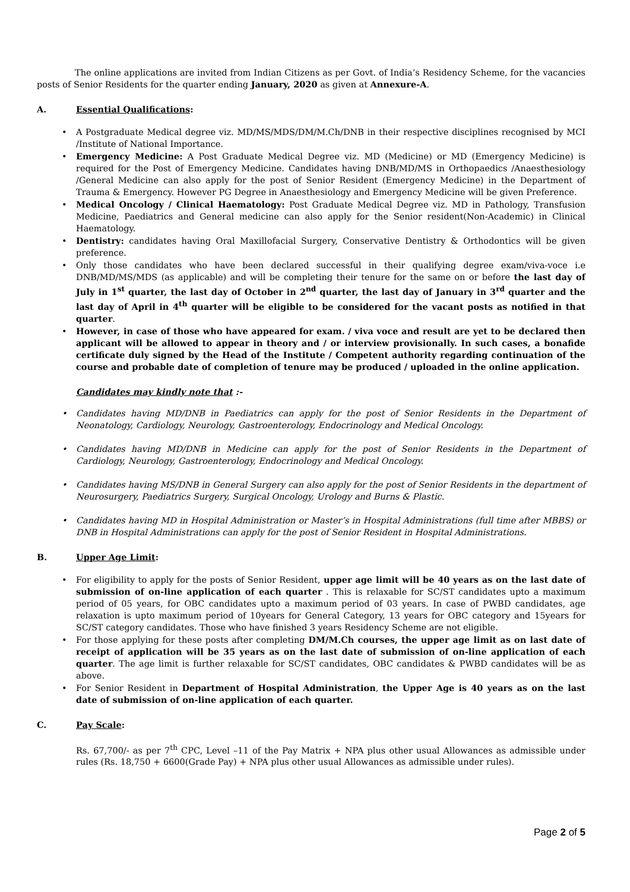The online applications are invited from Indian Citizens as per Govt. of India’s Residency Scheme, for the vacancies posts of Senior Residents for the quarter ending January, 2020 as given at Annexure-A.
A. Essential Qualifications:
A Postgraduate Medical degree viz. MD/MS/MDS/DM/M.Ch/DNB in their respective disciplines recognised by MCI /Institute of National Importance.
Emergency Medicine: A Post Graduate Medical Degree viz. MD (Medicine) or MD (Emergency Medicine) is required for the Post of Emergency Medicine. Candidates having DNB/MD/MS in Orthopaedics /Anaesthesiology /General Medicine can also apply for the post of Senior Resident (Emergency Medicine) in the Department of Trauma & Emergency. However PG Degree in Anaesthesiology and Emergency Medicine will be given Preference.
Medical Oncology / Clinical Haematology: Post Graduate Medical Degree viz. MD in Pathology, Transfusion Medicine, Paediatrics and General medicine can also apply for the Senior resident(Non-Academic) in Clinical Haematology.
Dentistry: candidates having Oral Maxillofacial Surgery, Conservative Dentistry & Orthodontics will be given preference.
Only those candidates who have been declared successful in their qualifying degree exam/viva-voce i.e DNB/MD/MS/MDS (as applicable) and will be completing their tenure for the same on or before the last day of July in 1<sup>st</sup> quarter, the last day of October in 2<sup>nd</sup> quarter, the last day of January in 3<sup>rd</sup> quarter and the last day of April in 4<sup>th</sup> quarter will be eligible to be considered for the vacant posts as notified in that quarter.
However, in case of those who have appeared for exam. / viva voce and result are yet to be declared then applicant will be allowed to appear in theory and / or interview provisionally. In such cases, a bonafide certificate duly signed by the Head of the Institute / Competent authority regarding continuation of the course and probable date of completion of tenure may be produced / uploaded in the online application.
Candidates may kindly note that :-
Candidates having MD/DNB in Paediatrics can apply for the post of Senior Residents in the Department of Neonatology, Cardiology, Neurology, Gastroenterology, Endocrinology and Medical Oncology.
Candidates having MD/DNB in Medicine can apply for the post of Senior Residents in the Department of Cardiology, Neurology, Gastroenterology, Endocrinology and Medical Oncology.
Candidates having MS/DNB in General Surgery can also apply for the post of Senior Residents in the department of Neurosurgery, Paediatrics Surgery, Surgical Oncology, Urology and Burns & Plastic.
Candidates having MD in Hospital Administration or Master’s in Hospital Administrations (full time after MBBS) or DNB in Hospital Administrations can apply for the post of Senior Resident in Hospital Administrations.
B. Upper Age Limit:
For eligibility to apply for the posts of Senior Resident, upper age limit will be 40 years as on the last date of submission of on-line application of each quarter . This is relaxable for SC/ST candidates upto a maximum period of 05 years, for OBC candidates upto a maximum period of 03 years. In case of PWBD candidates, age relaxation is upto maximum period of 10years for General Category, 13 years for OBC category and 15years for SC/ST category candidates. Those who have finished 3 years Residency Scheme are not eligible.
For those applying for these posts after completing DM/M.Ch courses, the upper age limit as on last date of receipt of application will be 35 years as on the last date of submission of on-line application of each quarter. The age limit is further relaxable for SC/ST candidates, OBC candidates & PWBD candidates will be as above.
For Senior Resident in Department of Hospital Administration, the Upper Age is 40 years as on the last date of submission of on-line application of each quarter.
C. Pay Scale:
Rs. 67,700/- as per 7<sup>th</sup> CPC, Level –11 of the Pay Matrix + NPA plus other usual Allowances as admissible under rules (Rs. 18,750 + 6600(Grade Pay) + NPA plus other usual Allowances as admissible under rules).
Page 2 of 5